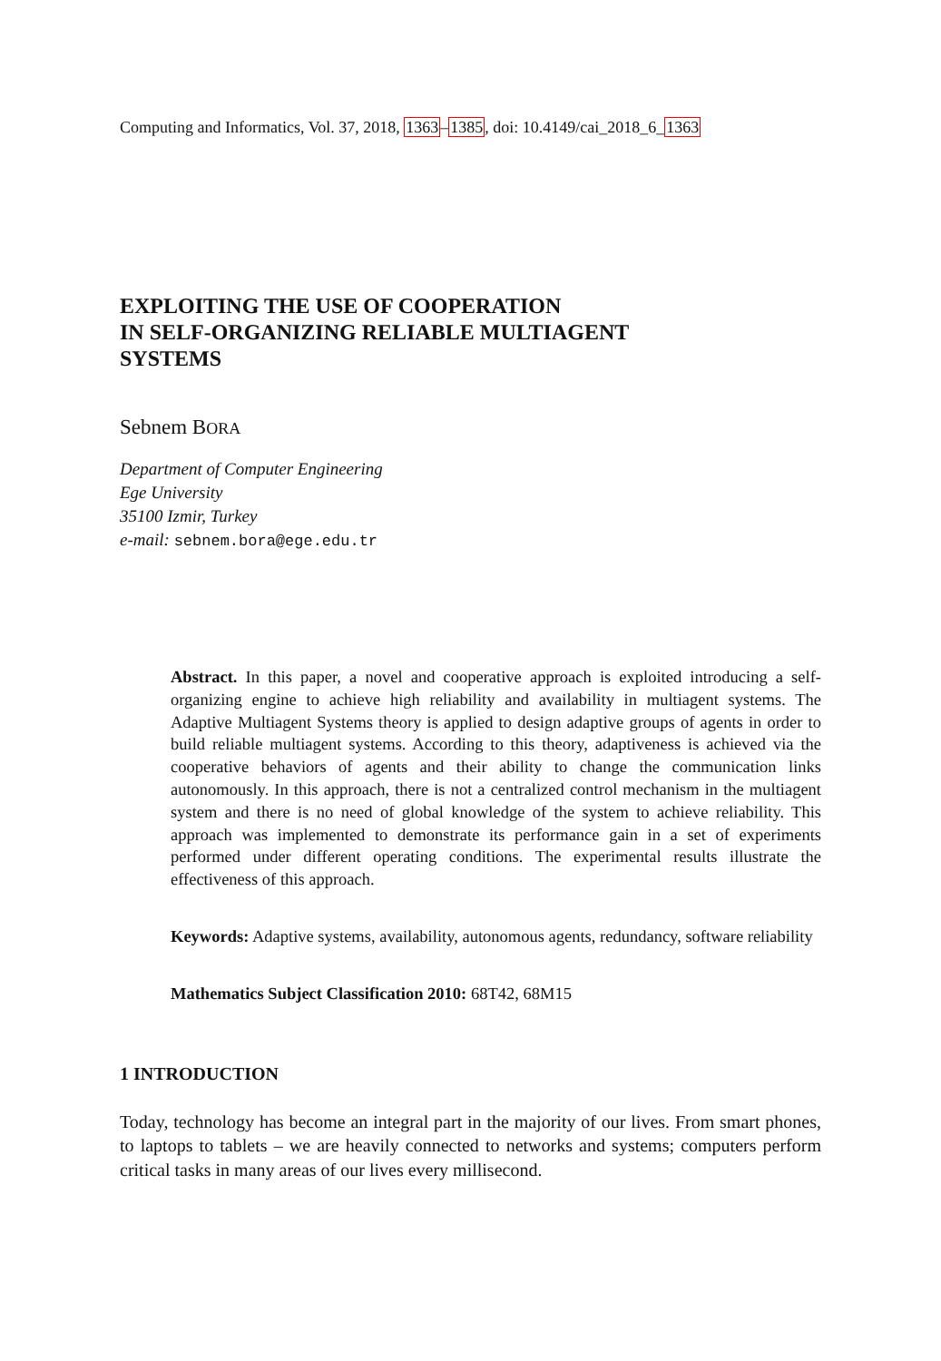Computing and Informatics, Vol. 37, 2018, 1363–1385, doi: 10.4149/cai_2018_6_1363
EXPLOITING THE USE OF COOPERATION
IN SELF-ORGANIZING RELIABLE MULTIAGENT
SYSTEMS
Sebnem BORA
Department of Computer Engineering
Ege University
35100 Izmir, Turkey
e-mail: sebnem.bora@ege.edu.tr
Abstract. In this paper, a novel and cooperative approach is exploited introducing a self-organizing engine to achieve high reliability and availability in multiagent systems. The Adaptive Multiagent Systems theory is applied to design adaptive groups of agents in order to build reliable multiagent systems. According to this theory, adaptiveness is achieved via the cooperative behaviors of agents and their ability to change the communication links autonomously. In this approach, there is not a centralized control mechanism in the multiagent system and there is no need of global knowledge of the system to achieve reliability. This approach was implemented to demonstrate its performance gain in a set of experiments performed under different operating conditions. The experimental results illustrate the effectiveness of this approach.
Keywords: Adaptive systems, availability, autonomous agents, redundancy, software reliability
Mathematics Subject Classification 2010: 68T42, 68M15
1 INTRODUCTION
Today, technology has become an integral part in the majority of our lives. From smart phones, to laptops to tablets – we are heavily connected to networks and systems; computers perform critical tasks in many areas of our lives every millisecond.